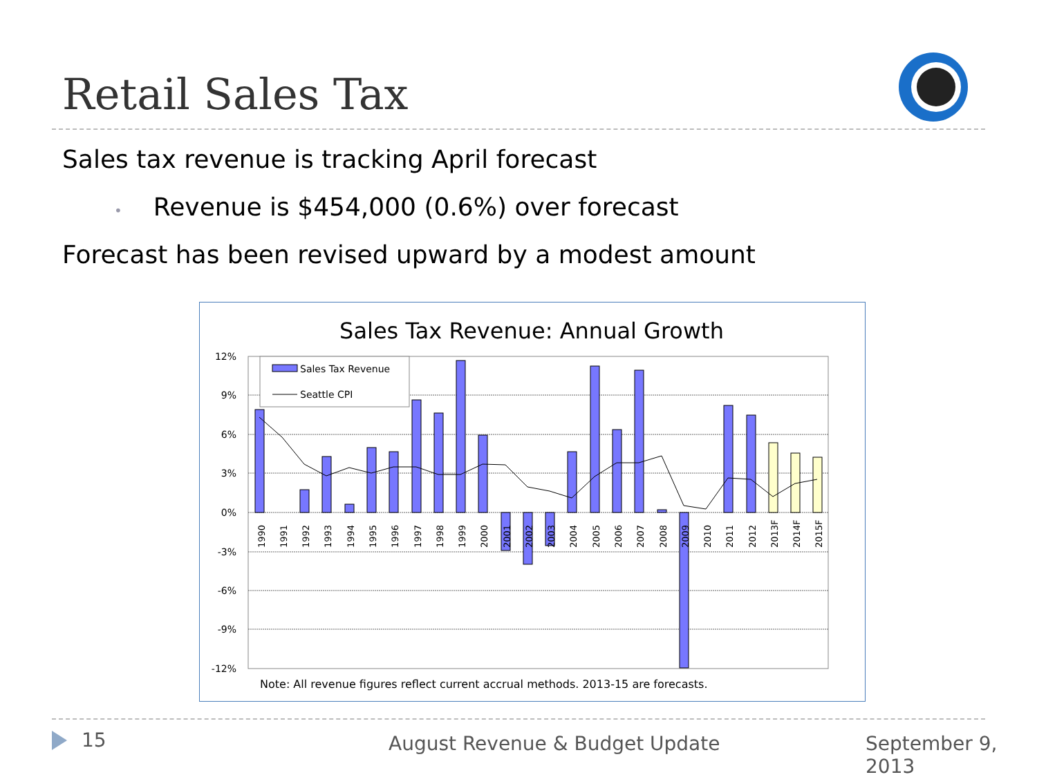Retail Sales Tax
Sales tax revenue is tracking April forecast
• Revenue is $454,000 (0.6%) over forecast
Forecast has been revised upward by a modest amount
Sales Tax Revenue: Annual Growth
12%
9%
6%
3%
0%
-3%
-6%
-9%
-12%
Sales Tax Revenue
Seattle CPI
1990
1991
1992
1993
1994
1995
1996
1997
1998
1999
2000
2001
2002
2003
2004
2005
2006
2007
2008
2009
2010
2011
2012
2013F
2014F
2015F
Note: All revenue figures reflect current accrual methods. 2013-15 are forecasts.
15 August Revenue & Budget Update September 9, 2013